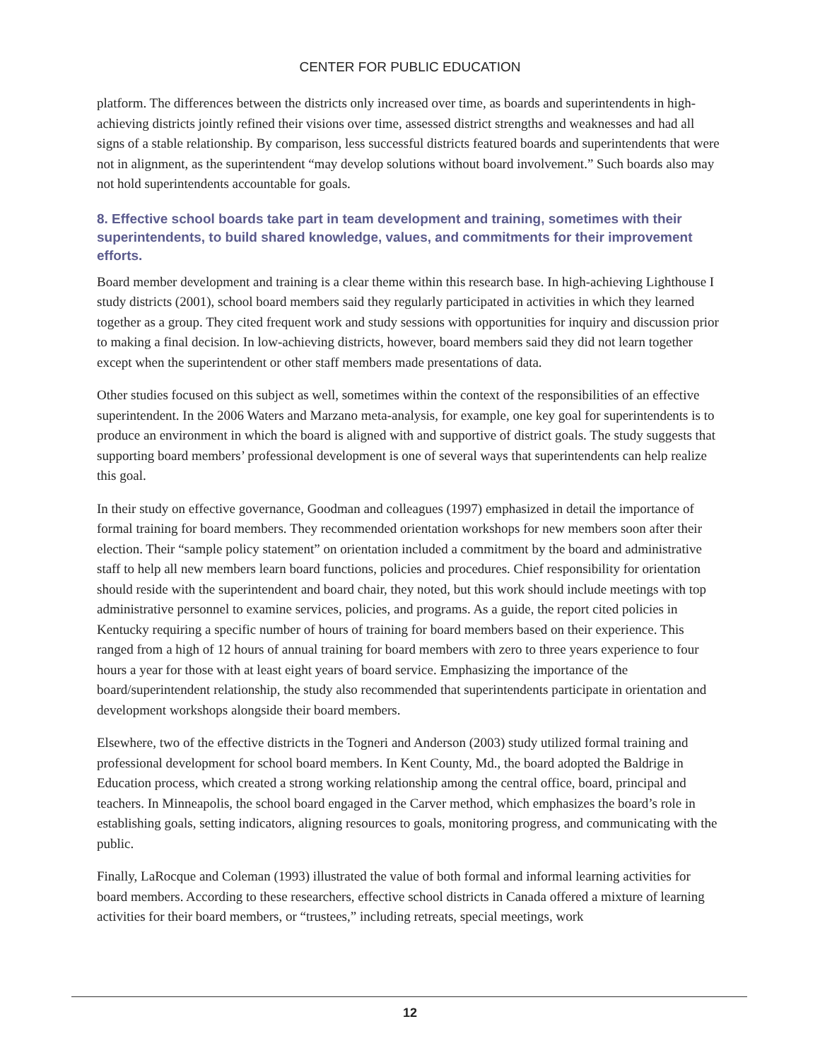CENTER FOR PUBLIC EDUCATION
platform. The differences between the districts only increased over time, as boards and superintendents in high-achieving districts jointly refined their visions over time, assessed district strengths and weaknesses and had all signs of a stable relationship. By comparison, less successful districts featured boards and superintendents that were not in alignment, as the superintendent “may develop solutions without board involvement.” Such boards also may not hold superintendents accountable for goals.
8. Effective school boards take part in team development and training, sometimes with their superintendents, to build shared knowledge, values, and commitments for their improvement efforts.
Board member development and training is a clear theme within this research base. In high-achieving Lighthouse I study districts (2001), school board members said they regularly participated in activities in which they learned together as a group. They cited frequent work and study sessions with opportunities for inquiry and discussion prior to making a final decision. In low-achieving districts, however, board members said they did not learn together except when the superintendent or other staff members made presentations of data.
Other studies focused on this subject as well, sometimes within the context of the responsibilities of an effective superintendent. In the 2006 Waters and Marzano meta-analysis, for example, one key goal for superintendents is to produce an environment in which the board is aligned with and supportive of district goals. The study suggests that supporting board members’ professional development is one of several ways that superintendents can help realize this goal.
In their study on effective governance, Goodman and colleagues (1997) emphasized in detail the importance of formal training for board members. They recommended orientation workshops for new members soon after their election. Their “sample policy statement” on orientation included a commitment by the board and administrative staff to help all new members learn board functions, policies and procedures. Chief responsibility for orientation should reside with the superintendent and board chair, they noted, but this work should include meetings with top administrative personnel to examine services, policies, and programs. As a guide, the report cited policies in Kentucky requiring a specific number of hours of training for board members based on their experience. This ranged from a high of 12 hours of annual training for board members with zero to three years experience to four hours a year for those with at least eight years of board service. Emphasizing the importance of the board/superintendent relationship, the study also recommended that superintendents participate in orientation and development workshops alongside their board members.
Elsewhere, two of the effective districts in the Togneri and Anderson (2003) study utilized formal training and professional development for school board members. In Kent County, Md., the board adopted the Baldrige in Education process, which created a strong working relationship among the central office, board, principal and teachers. In Minneapolis, the school board engaged in the Carver method, which emphasizes the board’s role in establishing goals, setting indicators, aligning resources to goals, monitoring progress, and communicating with the public.
Finally, LaRocque and Coleman (1993) illustrated the value of both formal and informal learning activities for board members. According to these researchers, effective school districts in Canada offered a mixture of learning activities for their board members, or “trustees,” including retreats, special meetings, work
12